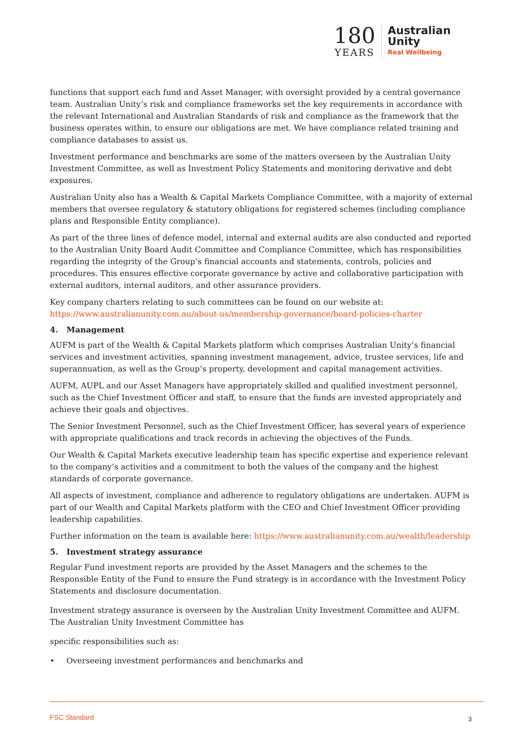180
YEARS
Australian
Unity
Real Wellbeing
functions that support each fund and Asset Manager, with oversight provided by a central governance team. Australian Unity’s risk and compliance frameworks set the key requirements in accordance with the relevant International and Australian Standards of risk and compliance as the framework that the business operates within, to ensure our obligations are met. We have compliance related training and compliance databases to assist us.
Investment performance and benchmarks are some of the matters overseen by the Australian Unity Investment Committee, as well as Investment Policy Statements and monitoring derivative and debt exposures.
Australian Unity also has a Wealth & Capital Markets Compliance Committee, with a majority of external members that oversee regulatory & statutory obligations for registered schemes (including compliance plans and Responsible Entity compliance).
As part of the three lines of defence model, internal and external audits are also conducted and reported to the Australian Unity Board Audit Committee and Compliance Committee, which has responsibilities regarding the integrity of the Group’s financial accounts and statements, controls, policies and procedures. This ensures effective corporate governance by active and collaborative participation with external auditors, internal auditors, and other assurance providers.
Key company charters relating to such committees can be found on our website at: https://www.australianunity.com.au/about-us/membership-governance/board-policies-charter
4. Management
AUFM is part of the Wealth & Capital Markets platform which comprises Australian Unity’s financial services and investment activities, spanning investment management, advice, trustee services, life and superannuation, as well as the Group’s property, development and capital management activities.
AUFM, AUPL and our Asset Managers have appropriately skilled and qualified investment personnel, such as the Chief Investment Officer and staff, to ensure that the funds are invested appropriately and achieve their goals and objectives.
The Senior Investment Personnel, such as the Chief Investment Officer, has several years of experience with appropriate qualifications and track records in achieving the objectives of the Funds.
Our Wealth & Capital Markets executive leadership team has specific expertise and experience relevant to the company’s activities and a commitment to both the values of the company and the highest standards of corporate governance.
All aspects of investment, compliance and adherence to regulatory obligations are undertaken. AUFM is part of our Wealth and Capital Markets platform with the CEO and Chief Investment Officer providing leadership capabilities.
Further information on the team is available here: https://www.australianunity.com.au/wealth/leadership
5. Investment strategy assurance
Regular Fund investment reports are provided by the Asset Managers and the schemes to the Responsible Entity of the Fund to ensure the Fund strategy is in accordance with the Investment Policy Statements and disclosure documentation.
Investment strategy assurance is overseen by the Australian Unity Investment Committee and AUFM. The Australian Unity Investment Committee has
specific responsibilities such as:
• Overseeing investment performances and benchmarks and
FSC Standard 3